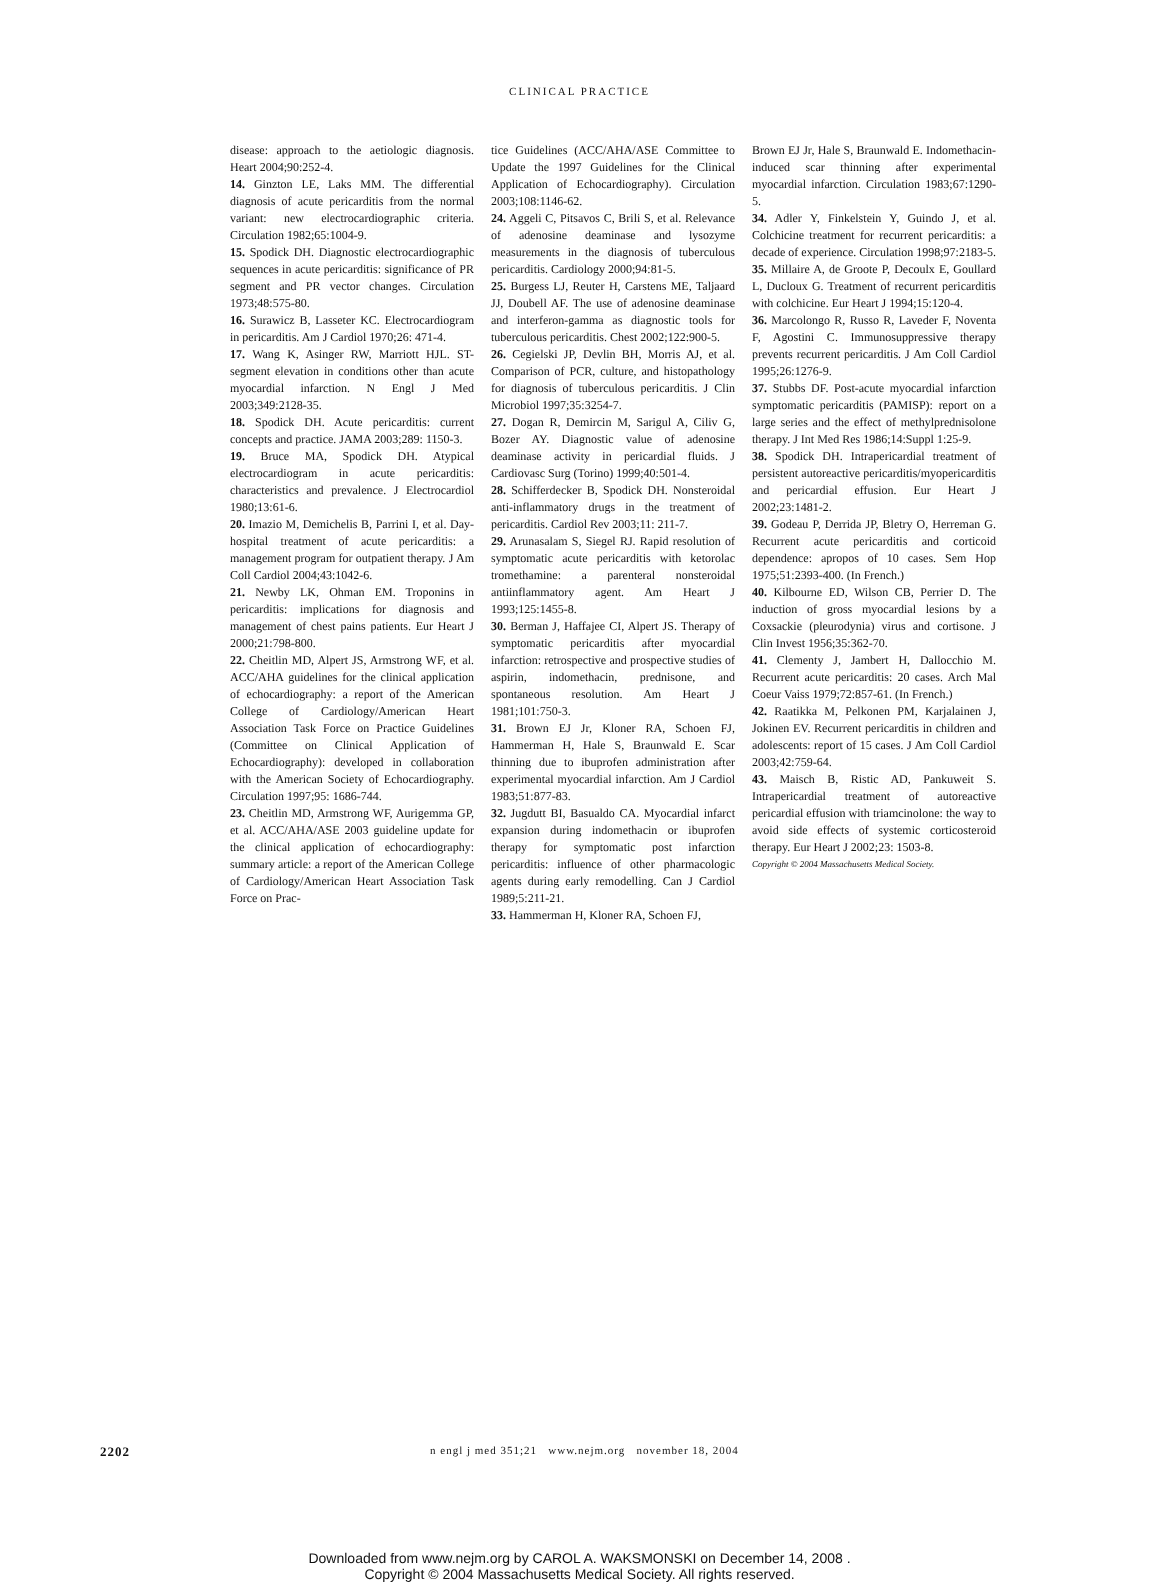CLINICAL PRACTICE
disease: approach to the aetiologic diagnosis. Heart 2004;90:252-4.
14. Ginzton LE, Laks MM. The differential diagnosis of acute pericarditis from the normal variant: new electrocardiographic criteria. Circulation 1982;65:1004-9.
15. Spodick DH. Diagnostic electrocardiographic sequences in acute pericarditis: significance of PR segment and PR vector changes. Circulation 1973;48:575-80.
16. Surawicz B, Lasseter KC. Electrocardiogram in pericarditis. Am J Cardiol 1970;26: 471-4.
17. Wang K, Asinger RW, Marriott HJL. ST-segment elevation in conditions other than acute myocardial infarction. N Engl J Med 2003;349:2128-35.
18. Spodick DH. Acute pericarditis: current concepts and practice. JAMA 2003;289: 1150-3.
19. Bruce MA, Spodick DH. Atypical electrocardiogram in acute pericarditis: characteristics and prevalence. J Electrocardiol 1980;13:61-6.
20. Imazio M, Demichelis B, Parrini I, et al. Day-hospital treatment of acute pericarditis: a management program for outpatient therapy. J Am Coll Cardiol 2004;43:1042-6.
21. Newby LK, Ohman EM. Troponins in pericarditis: implications for diagnosis and management of chest pains patients. Eur Heart J 2000;21:798-800.
22. Cheitlin MD, Alpert JS, Armstrong WF, et al. ACC/AHA guidelines for the clinical application of echocardiography: a report of the American College of Cardiology/American Heart Association Task Force on Practice Guidelines (Committee on Clinical Application of Echocardiography): developed in collaboration with the American Society of Echocardiography. Circulation 1997;95: 1686-744.
23. Cheitlin MD, Armstrong WF, Aurigemma GP, et al. ACC/AHA/ASE 2003 guideline update for the clinical application of echocardiography: summary article: a report of the American College of Cardiology/American Heart Association Task Force on Prac-
tice Guidelines (ACC/AHA/ASE Committee to Update the 1997 Guidelines for the Clinical Application of Echocardiography). Circulation 2003;108:1146-62.
24. Aggeli C, Pitsavos C, Brili S, et al. Relevance of adenosine deaminase and lysozyme measurements in the diagnosis of tuberculous pericarditis. Cardiology 2000;94:81-5.
25. Burgess LJ, Reuter H, Carstens ME, Taljaard JJ, Doubell AF. The use of adenosine deaminase and interferon-gamma as diagnostic tools for tuberculous pericarditis. Chest 2002;122:900-5.
26. Cegielski JP, Devlin BH, Morris AJ, et al. Comparison of PCR, culture, and histopathology for diagnosis of tuberculous pericarditis. J Clin Microbiol 1997;35:3254-7.
27. Dogan R, Demircin M, Sarigul A, Ciliv G, Bozer AY. Diagnostic value of adenosine deaminase activity in pericardial fluids. J Cardiovasc Surg (Torino) 1999;40:501-4.
28. Schifferdecker B, Spodick DH. Nonsteroidal anti-inflammatory drugs in the treatment of pericarditis. Cardiol Rev 2003;11: 211-7.
29. Arunasalam S, Siegel RJ. Rapid resolution of symptomatic acute pericarditis with ketorolac tromethamine: a parenteral nonsteroidal antiinflammatory agent. Am Heart J 1993;125:1455-8.
30. Berman J, Haffajee CI, Alpert JS. Therapy of symptomatic pericarditis after myocardial infarction: retrospective and prospective studies of aspirin, indomethacin, prednisone, and spontaneous resolution. Am Heart J 1981;101:750-3.
31. Brown EJ Jr, Kloner RA, Schoen FJ, Hammerman H, Hale S, Braunwald E. Scar thinning due to ibuprofen administration after experimental myocardial infarction. Am J Cardiol 1983;51:877-83.
32. Jugdutt BI, Basualdo CA. Myocardial infarct expansion during indomethacin or ibuprofen therapy for symptomatic post infarction pericarditis: influence of other pharmacologic agents during early remodelling. Can J Cardiol 1989;5:211-21.
33. Hammerman H, Kloner RA, Schoen FJ,
Brown EJ Jr, Hale S, Braunwald E. Indomethacin-induced scar thinning after experimental myocardial infarction. Circulation 1983;67:1290-5.
34. Adler Y, Finkelstein Y, Guindo J, et al. Colchicine treatment for recurrent pericarditis: a decade of experience. Circulation 1998;97:2183-5.
35. Millaire A, de Groote P, Decoulx E, Goullard L, Ducloux G. Treatment of recurrent pericarditis with colchicine. Eur Heart J 1994;15:120-4.
36. Marcolongo R, Russo R, Laveder F, Noventa F, Agostini C. Immunosuppressive therapy prevents recurrent pericarditis. J Am Coll Cardiol 1995;26:1276-9.
37. Stubbs DF. Post-acute myocardial infarction symptomatic pericarditis (PAMISP): report on a large series and the effect of methylprednisolone therapy. J Int Med Res 1986;14:Suppl 1:25-9.
38. Spodick DH. Intrapericardial treatment of persistent autoreactive pericarditis/myopericarditis and pericardial effusion. Eur Heart J 2002;23:1481-2.
39. Godeau P, Derrida JP, Bletry O, Herreman G. Recurrent acute pericarditis and corticoid dependence: apropos of 10 cases. Sem Hop 1975;51:2393-400. (In French.)
40. Kilbourne ED, Wilson CB, Perrier D. The induction of gross myocardial lesions by a Coxsackie (pleurodynia) virus and cortisone. J Clin Invest 1956;35:362-70.
41. Clementy J, Jambert H, Dallocchio M. Recurrent acute pericarditis: 20 cases. Arch Mal Coeur Vaiss 1979;72:857-61. (In French.)
42. Raatikka M, Pelkonen PM, Karjalainen J, Jokinen EV. Recurrent pericarditis in children and adolescents: report of 15 cases. J Am Coll Cardiol 2003;42:759-64.
43. Maisch B, Ristic AD, Pankuweit S. Intrapericardial treatment of autoreactive pericardial effusion with triamcinolone: the way to avoid side effects of systemic corticosteroid therapy. Eur Heart J 2002;23: 1503-8.
Copyright © 2004 Massachusetts Medical Society.
2202 n engl j med 351;21 www.nejm.org november 18, 2004
Downloaded from www.nejm.org by CAROL A. WAKSMONSKI on December 14, 2008 .
Copyright © 2004 Massachusetts Medical Society. All rights reserved.